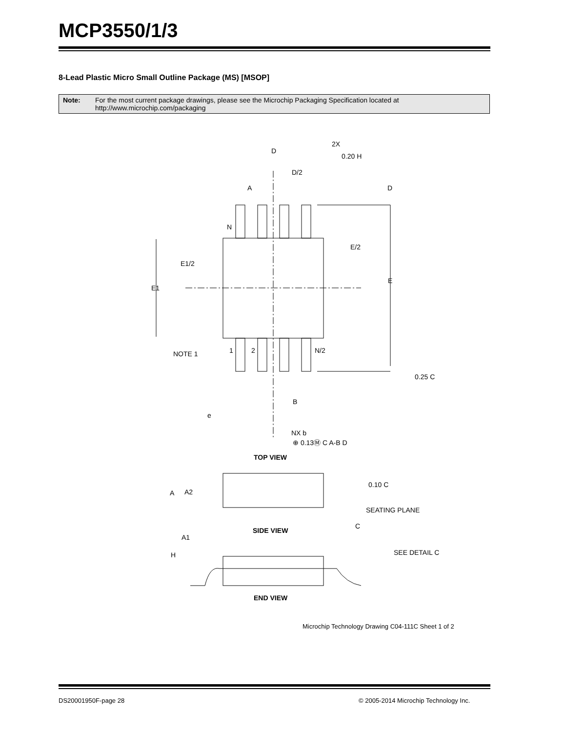MCP3550/1/3
8-Lead Plastic Micro Small Outline Package (MS) [MSOP]
Note: For the most current package drawings, please see the Microchip Packaging Specification located at http://www.microchip.com/packaging
D
D/2
A
D
N
E/2
E1/2
E
E1
NOTE 1
1
2
N/2
0.25 C
B
e
NX b
⊕ 0.13Ⓜ C A-B D
2X
0.20 H
TOP VIEW
0.10 C
A
A2
SEATING PLANE
C
SIDE VIEW
A1
H
SEE DETAIL C
END VIEW
Microchip Technology Drawing C04-111C Sheet 1 of 2
DS20001950F-page 28
© 2005-2014 Microchip Technology Inc.